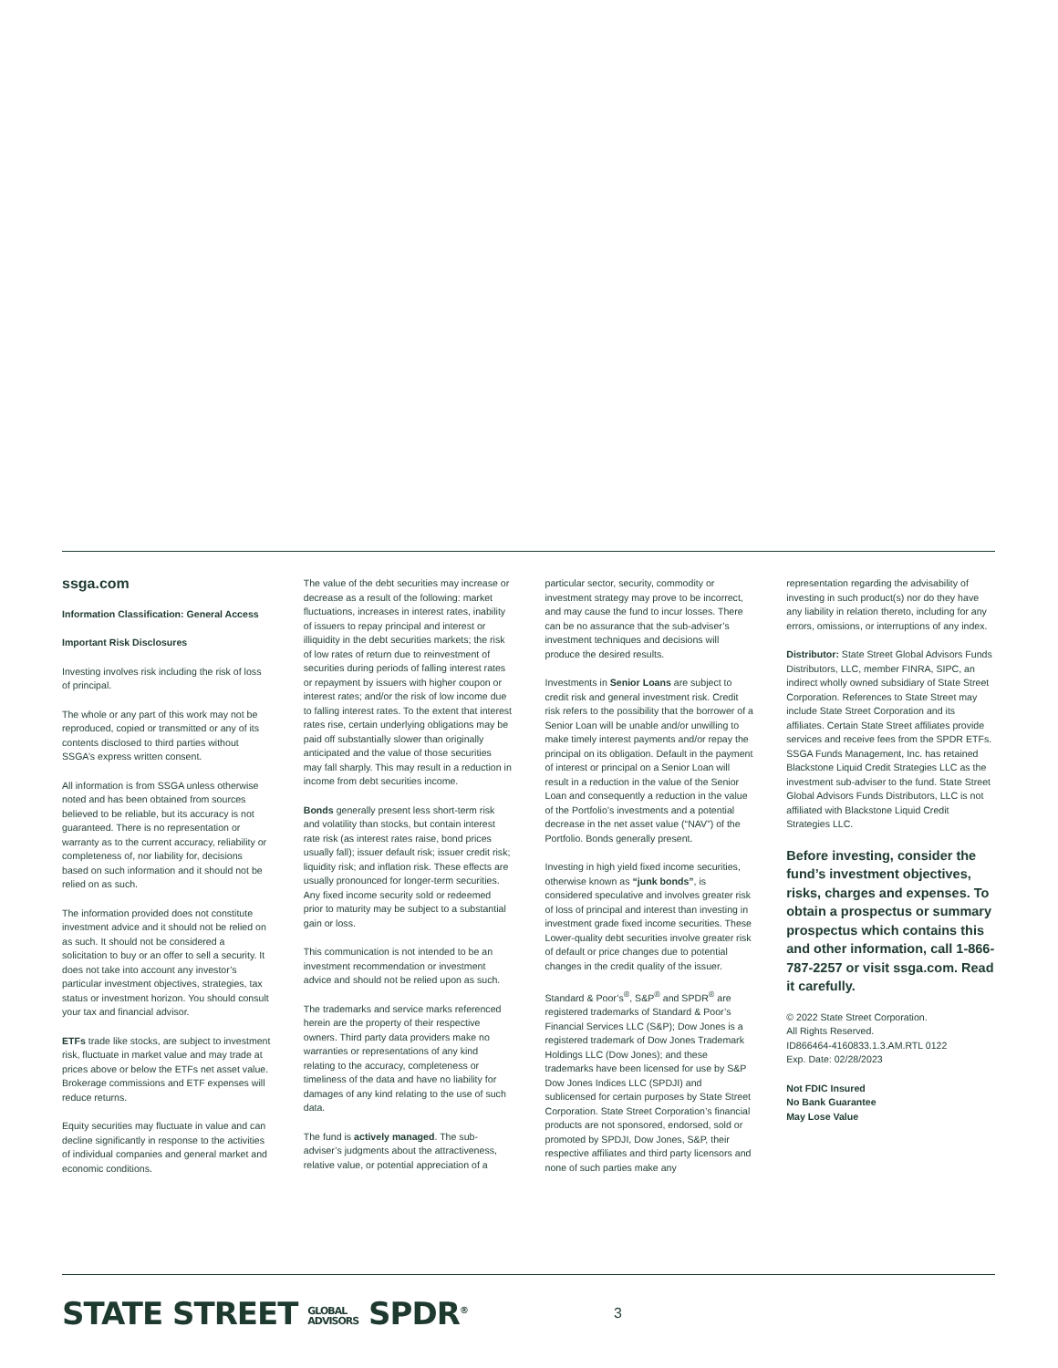ssga.com
Information Classification: General Access
Important Risk Disclosures
Investing involves risk including the risk of loss of principal.
The whole or any part of this work may not be reproduced, copied or transmitted or any of its contents disclosed to third parties without SSGA’s express written consent.
All information is from SSGA unless otherwise noted and has been obtained from sources believed to be reliable, but its accuracy is not guaranteed. There is no representation or warranty as to the current accuracy, reliability or completeness of, nor liability for, decisions based on such information and it should not be relied on as such.
The information provided does not constitute investment advice and it should not be relied on as such. It should not be considered a solicitation to buy or an offer to sell a security. It does not take into account any investor’s particular investment objectives, strategies, tax status or investment horizon. You should consult your tax and financial advisor.
ETFs trade like stocks, are subject to investment risk, fluctuate in market value and may trade at prices above or below the ETFs net asset value. Brokerage commissions and ETF expenses will reduce returns.
Equity securities may fluctuate in value and can decline significantly in response to the activities of individual companies and general market and economic conditions.
The value of the debt securities may increase or decrease as a result of the following: market fluctuations, increases in interest rates, inability of issuers to repay principal and interest or illiquidity in the debt securities markets; the risk of low rates of return due to reinvestment of securities during periods of falling interest rates or repayment by issuers with higher coupon or interest rates; and/or the risk of low income due to falling interest rates. To the extent that interest rates rise, certain underlying obligations may be paid off substantially slower than originally anticipated and the value of those securities may fall sharply. This may result in a reduction in income from debt securities income.
Bonds generally present less short-term risk and volatility than stocks, but contain interest rate risk (as interest rates raise, bond prices usually fall); issuer default risk; issuer credit risk; liquidity risk; and inflation risk. These effects are usually pronounced for longer-term securities. Any fixed income security sold or redeemed prior to maturity may be subject to a substantial gain or loss.
This communication is not intended to be an investment recommendation or investment advice and should not be relied upon as such.
The trademarks and service marks referenced herein are the property of their respective owners. Third party data providers make no warranties or representations of any kind relating to the accuracy, completeness or timeliness of the data and have no liability for damages of any kind relating to the use of such data.
The fund is actively managed. The sub-adviser’s judgments about the attractiveness, relative value, or potential appreciation of a
particular sector, security, commodity or investment strategy may prove to be incorrect, and may cause the fund to incur losses. There can be no assurance that the sub-adviser’s investment techniques and decisions will produce the desired results.
Investments in Senior Loans are subject to credit risk and general investment risk. Credit risk refers to the possibility that the borrower of a Senior Loan will be unable and/or unwilling to make timely interest payments and/or repay the principal on its obligation. Default in the payment of interest or principal on a Senior Loan will result in a reduction in the value of the Senior Loan and consequently a reduction in the value of the Portfolio’s investments and a potential decrease in the net asset value (“NAV”) of the Portfolio. Bonds generally present.
Investing in high yield fixed income securities, otherwise known as “junk bonds”, is considered speculative and involves greater risk of loss of principal and interest than investing in investment grade fixed income securities. These Lower-quality debt securities involve greater risk of default or price changes due to potential changes in the credit quality of the issuer.
Standard & Poor’s<sup>®</sup>, S&P<sup>®</sup> and SPDR<sup>®</sup> are registered trademarks of Standard & Poor’s Financial Services LLC (S&P); Dow Jones is a registered trademark of Dow Jones Trademark Holdings LLC (Dow Jones); and these trademarks have been licensed for use by S&P Dow Jones Indices LLC (SPDJI) and sublicensed for certain purposes by State Street Corporation. State Street Corporation’s financial products are not sponsored, endorsed, sold or promoted by SPDJI, Dow Jones, S&P, their respective affiliates and third party licensors and none of such parties make any
representation regarding the advisability of investing in such product(s) nor do they have any liability in relation thereto, including for any errors, omissions, or interruptions of any index.
Distributor: State Street Global Advisors Funds Distributors, LLC, member FINRA, SIPC, an indirect wholly owned subsidiary of State Street Corporation. References to State Street may include State Street Corporation and its affiliates. Certain State Street affiliates provide services and receive fees from the SPDR ETFs. SSGA Funds Management, Inc. has retained Blackstone Liquid Credit Strategies LLC as the investment sub-adviser to the fund. State Street Global Advisors Funds Distributors, LLC is not affiliated with Blackstone Liquid Credit Strategies LLC.
Before investing, consider the fund’s investment objectives, risks, charges and expenses. To obtain a prospectus or summary prospectus which contains this and other information, call 1-866-787-2257 or visit ssga.com. Read it carefully.
© 2022 State Street Corporation.
All Rights Reserved.
ID866464-4160833.1.3.AM.RTL 0122
Exp. Date: 02/28/2023
Not FDIC Insured
No Bank Guarantee
May Lose Value
STATE STREET GLOBAL
ADVISORS SPDR<sup>®</sup> 3